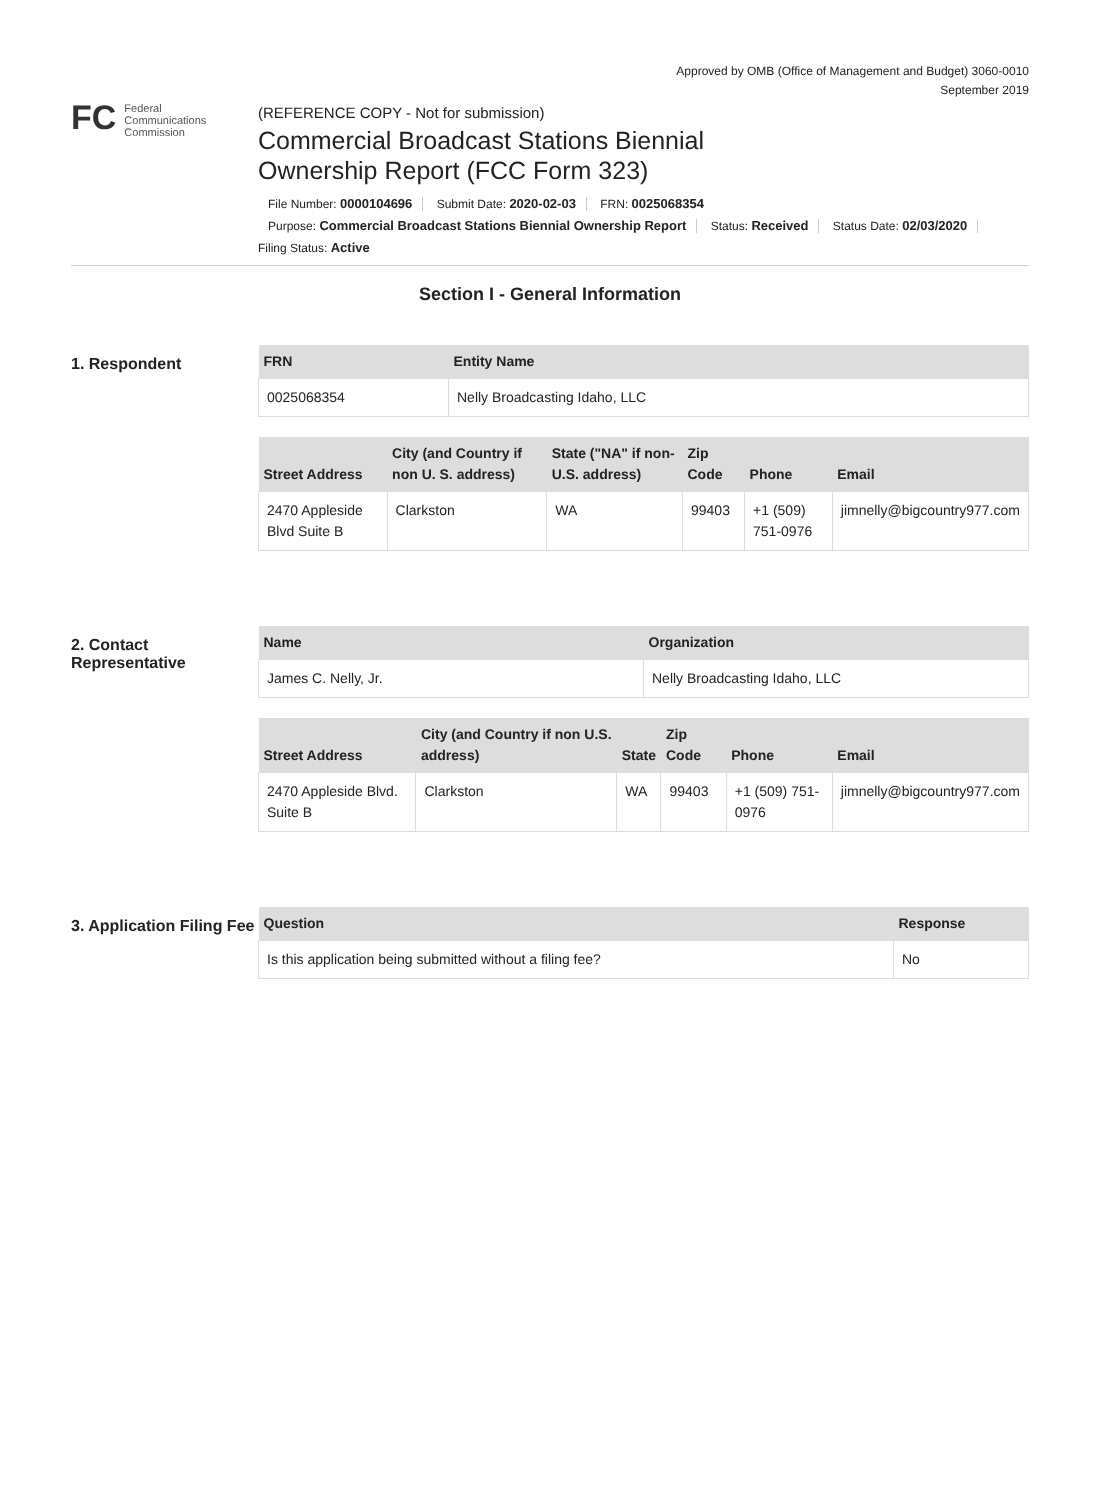Approved by OMB (Office of Management and Budget) 3060-0010
September 2019
FC
Federal
Communications
Commission
(REFERENCE COPY - Not for submission)
Commercial Broadcast Stations Biennial
Ownership Report (FCC Form 323)
File Number: 0000104696 Submit Date: 2020-02-03 FRN: 0025068354
Purpose: Commercial Broadcast Stations Biennial Ownership Report Status: Received Status Date: 02/03/2020
Filing Status: Active
Section I - General Information
1. Respondent
| FRN | Entity Name |
| --- | --- |
| 0025068354 | Nelly Broadcasting Idaho, LLC |
| Street Address | City (and Country if non U. S. address) | State ("NA" if non-U.S. address) | Zip Code | Phone | Email |
| --- | --- | --- | --- | --- | --- |
| 2470 Appleside Blvd Suite B | Clarkston | WA | 99403 | +1 (509) 751-0976 | jimnelly@bigcountry977.com |
2. Contact Representative
| Name | Organization |
| --- | --- |
| James C. Nelly, Jr. | Nelly Broadcasting Idaho, LLC |
| Street Address | City (and Country if non U.S. address) | State | Zip Code | Phone | Email |
| --- | --- | --- | --- | --- | --- |
| 2470 Appleside Blvd. Suite B | Clarkston | WA | 99403 | +1 (509) 751-0976 | jimnelly@bigcountry977.com |
3. Application Filing Fee
| Question | Response |
| --- | --- |
| Is this application being submitted without a filing fee? | No |